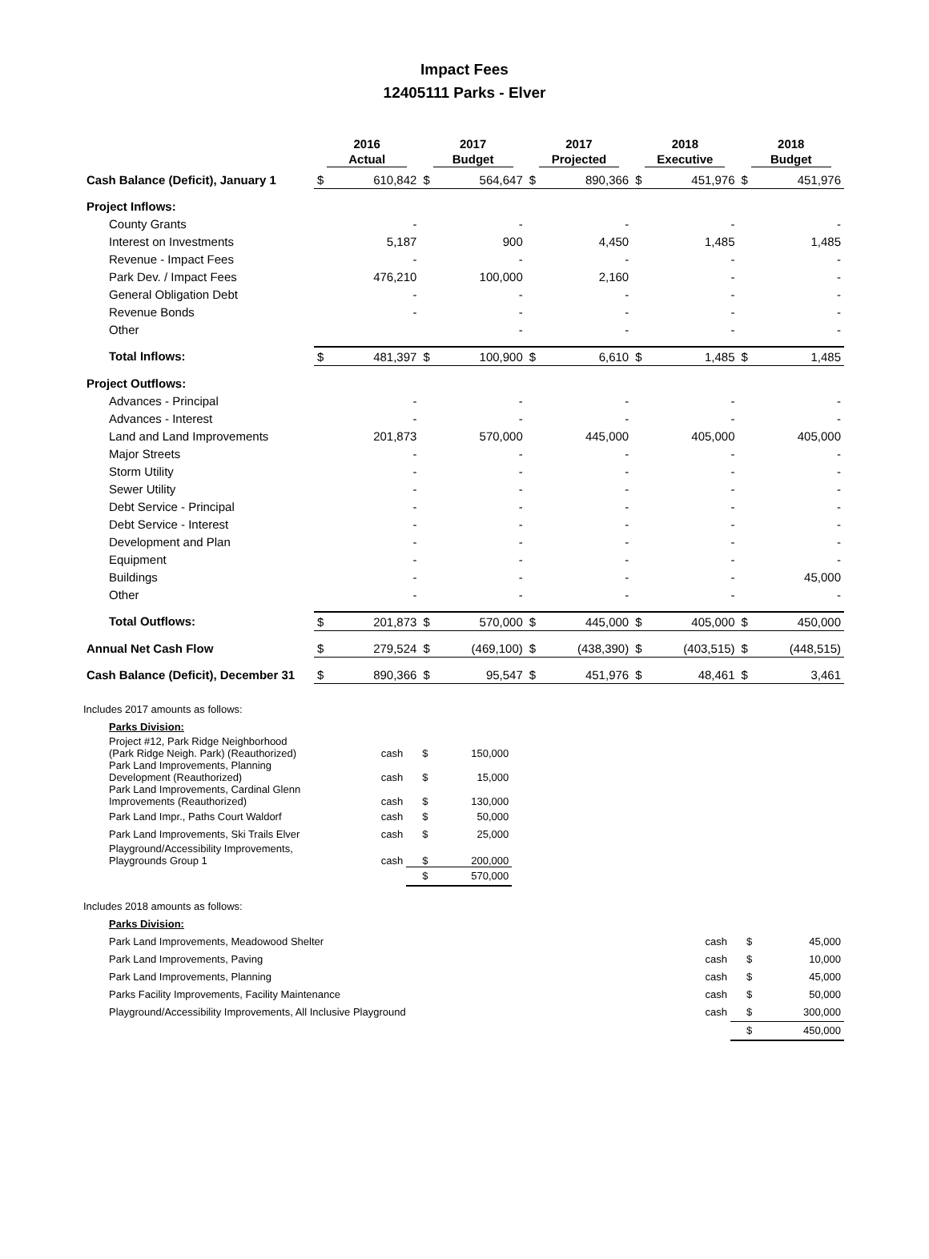Impact Fees
12405111 Parks - Elver
| | 2016 Actual | | 2017 Budget | | 2017 Projected | | 2018 Executive | | 2018 Budget | |
| --- | --- | --- | --- | --- | --- | --- | --- | --- | --- | --- |
| Cash Balance (Deficit), January 1 | $ | 610,842 | $ | 564,647 | $ | 890,366 | $ | 451,976 | $ | 451,976 |
| Project Inflows: | | | | | | | | | | |
| County Grants | | - | | - | | - | | - | | - |
| Interest on Investments | | 5,187 | | 900 | | 4,450 | | 1,485 | | 1,485 |
| Revenue - Impact Fees | | - | | - | | - | | - | | - |
| Park Dev. / Impact Fees | | 476,210 | | 100,000 | | 2,160 | | - | | - |
| General Obligation Debt | | - | | - | | - | | - | | - |
| Revenue Bonds | | - | | - | | - | | - | | - |
| Other | | | | - | | - | | - | | - |
| Total Inflows: | $ | 481,397 | $ | 100,900 | $ | 6,610 | $ | 1,485 | $ | 1,485 |
| Project Outflows: | | | | | | | | | | |
| Advances - Principal | | - | | - | | - | | - | | - |
| Advances - Interest | | - | | - | | - | | - | | - |
| Land and Land Improvements | | 201,873 | | 570,000 | | 445,000 | | 405,000 | | 405,000 |
| Major Streets | | - | | - | | - | | - | | - |
| Storm Utility | | - | | - | | - | | - | | - |
| Sewer Utility | | - | | - | | - | | - | | - |
| Debt Service - Principal | | - | | - | | - | | - | | - |
| Debt Service - Interest | | - | | - | | - | | - | | - |
| Development and Plan | | - | | - | | - | | - | | - |
| Equipment | | - | | - | | - | | - | | - |
| Buildings | | - | | - | | - | | - | | 45,000 |
| Other | | - | | - | | - | | - | | - |
| Total Outflows: | $ | 201,873 | $ | 570,000 | $ | 445,000 | $ | 405,000 | $ | 450,000 |
| Annual Net Cash Flow | $ | 279,524 | $ | (469,100) | $ | (438,390) | $ | (403,515) | $ | (448,515) |
| Cash Balance (Deficit), December 31 | $ | 890,366 | $ | 95,547 | $ | 451,976 | $ | 48,461 | $ | 3,461 |
| Includes 2017 amounts as follows: | | | |
| Parks Division: | | | |
| Project #12, Park Ridge Neighborhood (Park Ridge Neigh. Park) (Reauthorized) | cash | $ | 150,000 |
| Park Land Improvements, Planning Development (Reauthorized) | cash | $ | 15,000 |
| Park Land Improvements, Cardinal Glenn Improvements (Reauthorized) | cash | $ | 130,000 |
| Park Land Impr., Paths Court Waldorf | cash | $ | 50,000 |
| Park Land Improvements, Ski Trails Elver | cash | $ | 25,000 |
| Playground/Accessibility Improvements, Playgrounds Group 1 | cash | $ | 200,000 |
| | | $ | 570,000 |
| Includes 2018 amounts as follows: | | | |
| Parks Division: | | | |
| Park Land Improvements, Meadowood Shelter | cash | $ | 45,000 |
| Park Land Improvements, Paving | cash | $ | 10,000 |
| Park Land Improvements, Planning | cash | $ | 45,000 |
| Parks Facility Improvements, Facility Maintenance | cash | $ | 50,000 |
| Playground/Accessibility Improvements, All Inclusive Playground | cash | $ | 300,000 |
| | | $ | 450,000 |